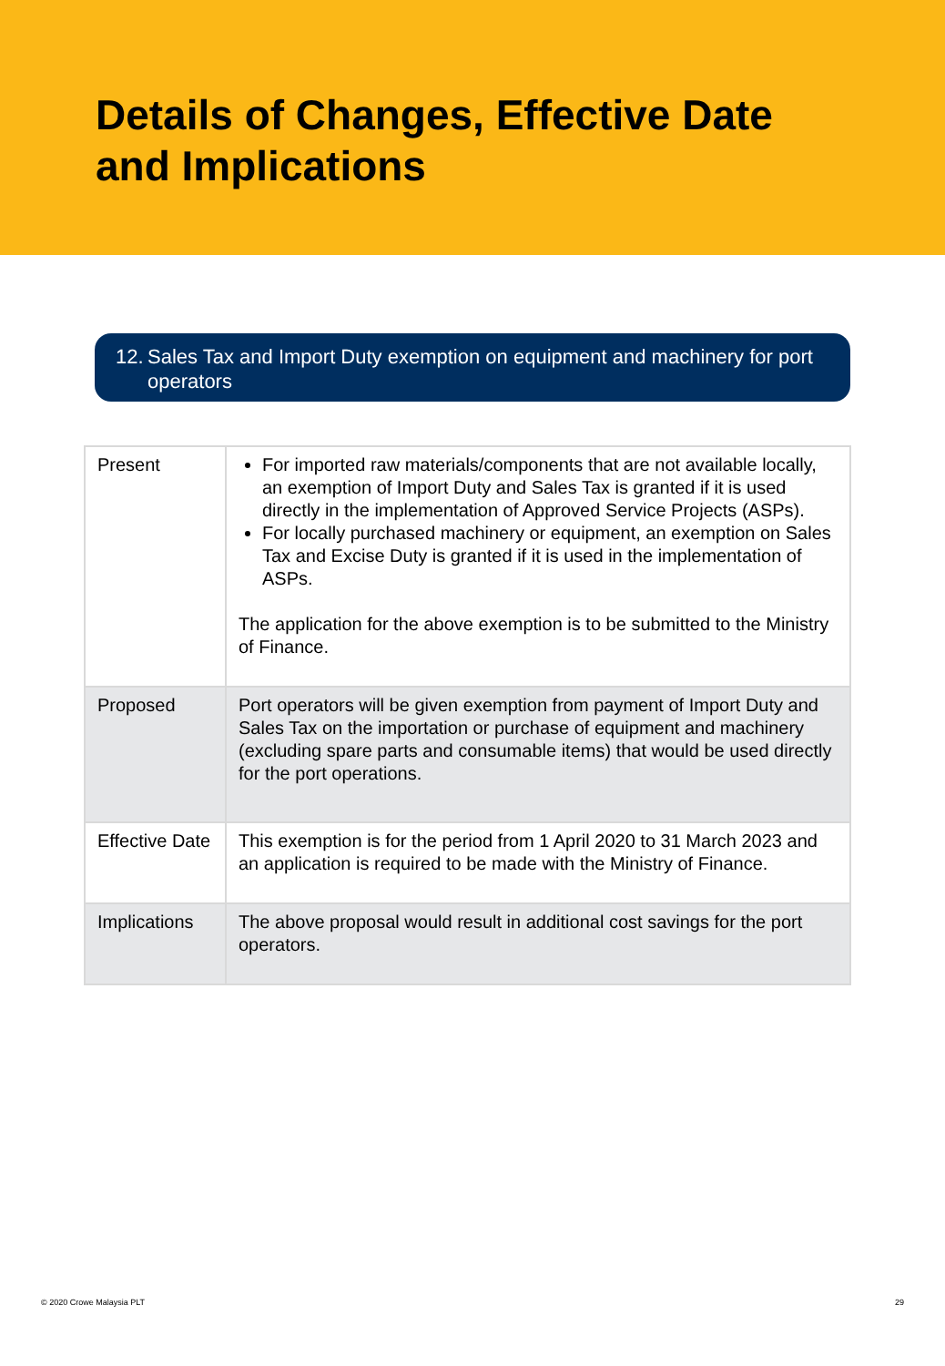Details of Changes, Effective Date and Implications
12. Sales Tax and Import Duty exemption on equipment and machinery for port operators
| Present | For imported raw materials/components that are not available locally, an exemption of Import Duty and Sales Tax is granted if it is used directly in the implementation of Approved Service Projects (ASPs). For locally purchased machinery or equipment, an exemption on Sales Tax and Excise Duty is granted if it is used in the implementation of ASPs. The application for the above exemption is to be submitted to the Ministry of Finance. |
| Proposed | Port operators will be given exemption from payment of Import Duty and Sales Tax on the importation or purchase of equipment and machinery (excluding spare parts and consumable items) that would be used directly for the port operations. |
| Effective Date | This exemption is for the period from 1 April 2020 to 31 March 2023 and an application is required to be made with the Ministry of Finance. |
| Implications | The above proposal would result in additional cost savings for the port operators. |
© 2020 Crowe Malaysia PLT 29